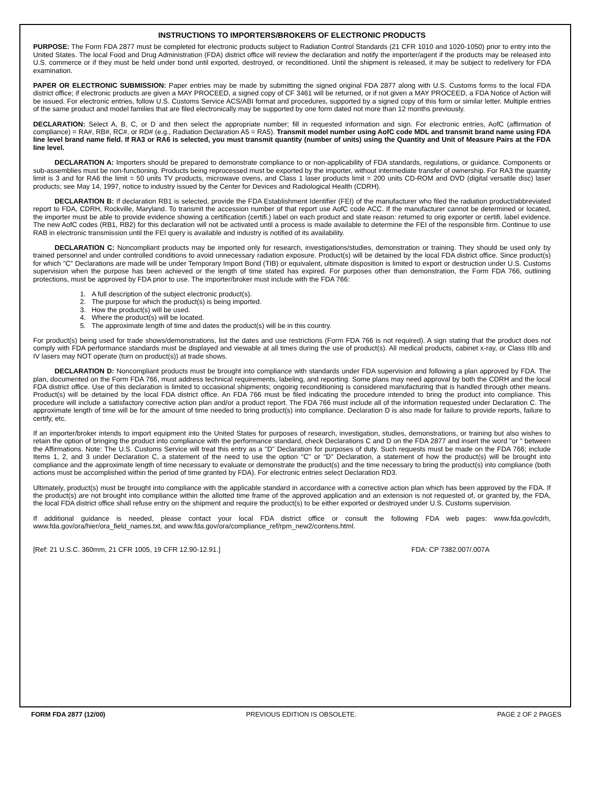INSTRUCTIONS TO IMPORTERS/BROKERS OF ELECTRONIC PRODUCTS
PURPOSE: The Form FDA 2877 must be completed for electronic products subject to Radiation Control Standards (21 CFR 1010 and 1020-1050) prior to entry into the United States. The local Food and Drug Administration (FDA) district office will review the declaration and notify the importer/agent if the products may be released into U.S. commerce or if they must be held under bond until exported, destroyed, or reconditioned. Until the shipment is released, it may be subject to redelivery for FDA examination.
PAPER OR ELECTRONIC SUBMISSION: Paper entries may be made by submitting the signed original FDA 2877 along with U.S. Customs forms to the local FDA district office; if electronic products are given a MAY PROCEED, a signed copy of CF 3461 will be returned, or if not given a MAY PROCEED, a FDA Notice of Action will be issued. For electronic entries, follow U.S. Customs Service ACS/ABI format and procedures, supported by a signed copy of this form or similar letter. Multiple entries of the same product and model families that are filed electronically may be supported by one form dated not more than 12 months previously.
DECLARATION: Select A, B, C, or D and then select the appropriate number; fill in requested information and sign. For electronic entries, AofC (affirmation of compliance) = RA#, RB#, RC#, or RD# (e.g., Radiation Declaration A5 = RA5). Transmit model number using AofC code MDL and transmit brand name using FDA line level brand name field. If RA3 or RA6 is selected, you must transmit quantity (number of units) using the Quantity and Unit of Measure Pairs at the FDA line level.
DECLARATION A: Importers should be prepared to demonstrate compliance to or non-applicability of FDA standards, regulations, or guidance. Components or sub-assemblies must be non-functioning. Products being reprocessed must be exported by the importer, without intermediate transfer of ownership. For RA3 the quantity limit is 3 and for RA6 the limit = 50 units TV products, microwave ovens, and Class 1 laser products limit = 200 units CD-ROM and DVD (digital versatile disc) laser products; see May 14, 1997, notice to industry issued by the Center for Devices and Radiological Health (CDRH).
DECLARATION B: If declaration RB1 is selected, provide the FDA Establishment Identifier (FEI) of the manufacturer who filed the radiation product/abbreviated report to FDA, CDRH, Rockville, Maryland. To transmit the accession number of that report use AofC code ACC. If the manufacturer cannot be determined or located, the importer must be able to provide evidence showing a certification (certifi.) label on each product and state reason: returned to orig exporter or certifi. label evidence. The new AofC codes (RB1, RB2) for this declaration will not be activated until a process is made available to determine the FEI of the responsible firm. Continue to use RAB in electronic transmission until the FEI query is available and industry is notified of its availability.
DECLARATION C: Noncompliant products may be imported only for research, investigations/studies, demonstration or training. They should be used only by trained personnel and under controlled conditions to avoid unnecessary radiation exposure. Product(s) will be detained by the local FDA district office. Since product(s) for which "C" Declarations are made will be under Temporary Import Bond (TIB) or equivalent, ultimate disposition is limited to export or destruction under U.S. Customs supervision when the purpose has been achieved or the length of time stated has expired. For purposes other than demonstration, the Form FDA 766, outlining protections, must be approved by FDA prior to use. The importer/broker must include with the FDA 766:
1. A full description of the subject electronic product(s).
2. The purpose for which the product(s) is being imported.
3. How the product(s) will be used.
4. Where the product(s) will be located.
5. The approximate length of time and dates the product(s) will be in this country.
For product(s) being used for trade shows/demonstrations, list the dates and use restrictions (Form FDA 766 is not required). A sign stating that the product does not comply with FDA performance standards must be displayed and viewable at all times during the use of product(s). All medical products, cabinet x-ray, or Class IIIb and IV lasers may NOT operate (turn on product(s)) at trade shows.
DECLARATION D: Noncompliant products must be brought into compliance with standards under FDA supervision and following a plan approved by FDA. The plan, documented on the Form FDA 766, must address technical requirements, labeling, and reporting. Some plans may need approval by both the CDRH and the local FDA district office. Use of this declaration is limited to occasional shipments; ongoing reconditioning is considered manufacturing that is handled through other means. Product(s) will be detained by the local FDA district office. An FDA 766 must be filed indicating the procedure intended to bring the product into compliance. This procedure will include a satisfactory corrective action plan and/or a product report. The FDA 766 must include all of the information requested under Declaration C. The approximate length of time will be for the amount of time needed to bring product(s) into compliance. Declaration D is also made for failure to provide reports, failure to certify, etc.
If an importer/broker intends to import equipment into the United States for purposes of research, investigation, studies, demonstrations, or training but also wishes to retain the option of bringing the product into compliance with the performance standard, check Declarations C and D on the FDA 2877 and insert the word "or " between the Affirmations. Note: The U.S. Customs Service will treat this entry as a "D" Declaration for purposes of duty. Such requests must be made on the FDA 766; include Items 1, 2, and 3 under Declaration C, a statement of the need to use the option "C" or "D" Declaration, a statement of how the product(s) will be brought into compliance and the approximate length of time necessary to evaluate or demonstrate the product(s) and the time necessary to bring the product(s) into compliance (both actions must be accomplished within the period of time granted by FDA). For electronic entries select Declaration RD3.
Ultimately, product(s) must be brought into compliance with the applicable standard in accordance with a corrective action plan which has been approved by the FDA. If the product(s) are not brought into compliance within the allotted time frame of the approved application and an extension is not requested of, or granted by, the FDA, the local FDA district office shall refuse entry on the shipment and require the product(s) to be either exported or destroyed under U.S. Customs supervision.
If additional guidance is needed, please contact your local FDA district office or consult the following FDA web pages: www.fda.gov/cdrh, www.fda.gov/ora/hier/ora_field_names.txt, and www.fda.gov/ora/compliance_ref/rpm_new2/contens.html.
[Ref: 21 U.S.C. 360mm, 21 CFR 1005, 19 CFR 12.90-12.91.] FDA: CP 7382.007/.007A
FORM FDA 2877 (12/00) PREVIOUS EDITION IS OBSOLETE. PAGE 2 OF 2 PAGES